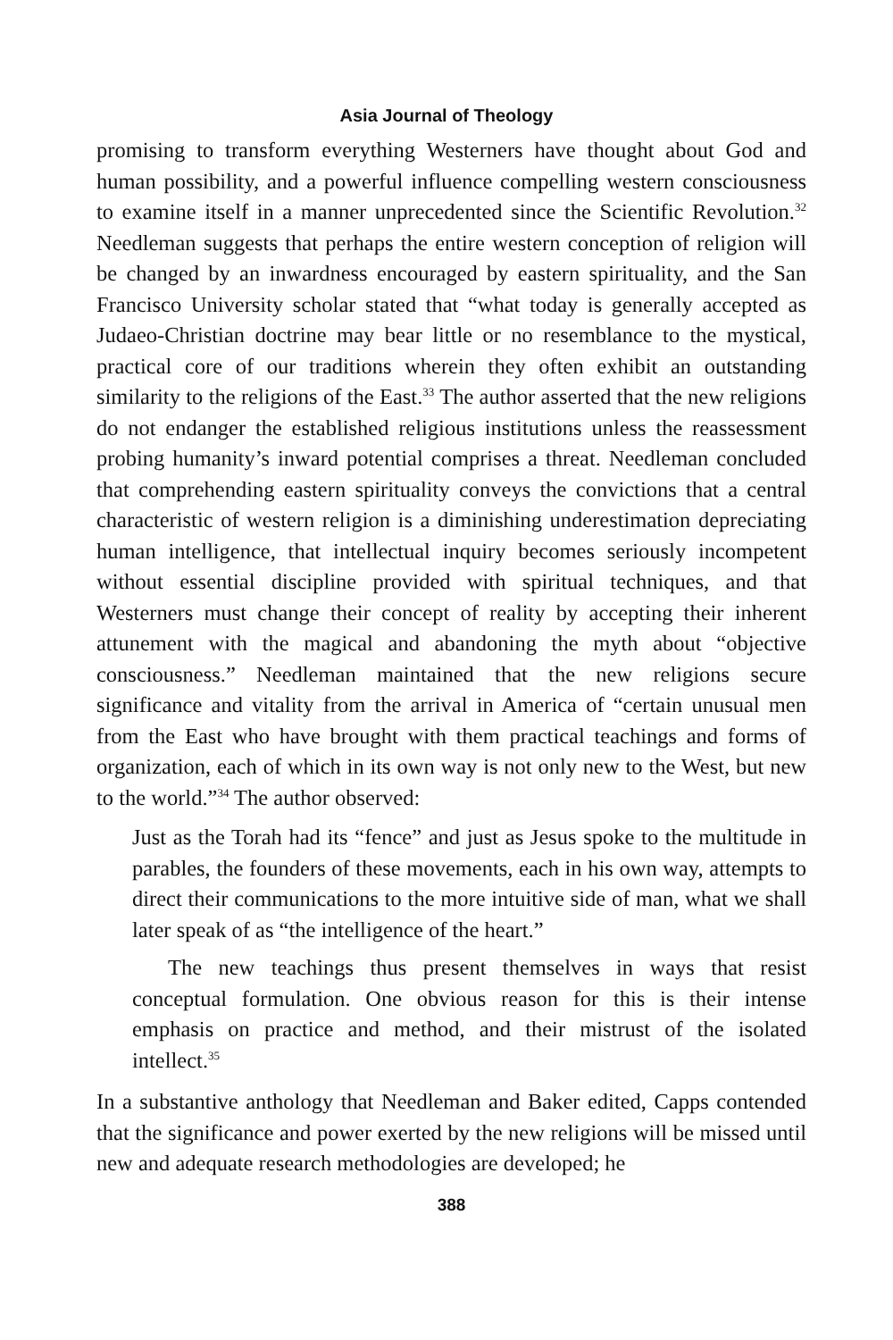Asia Journal of Theology
promising to transform everything Westerners have thought about God and human possibility, and a powerful influence compelling western consciousness to examine itself in a manner unprecedented since the Scientific Revolution.<sup>32</sup> Needleman suggests that perhaps the entire western conception of religion will be changed by an inwardness encouraged by eastern spirituality, and the San Francisco University scholar stated that “what today is generally accepted as Judaeo-Christian doctrine may bear little or no resemblance to the mystical, practical core of our traditions wherein they often exhibit an outstanding similarity to the religions of the East.<sup>33</sup> The author asserted that the new religions do not endanger the established religious institutions unless the reassessment probing humanity’s inward potential comprises a threat. Needleman concluded that comprehending eastern spirituality conveys the convictions that a central characteristic of western religion is a diminishing underestimation depreciating human intelligence, that intellectual inquiry becomes seriously incompetent without essential discipline provided with spiritual techniques, and that Westerners must change their concept of reality by accepting their inherent attunement with the magical and abandoning the myth about “objective consciousness.” Needleman maintained that the new religions secure significance and vitality from the arrival in America of “certain unusual men from the East who have brought with them practical teachings and forms of organization, each of which in its own way is not only new to the West, but new to the world.”<sup>34</sup> The author observed:
Just as the Torah had its “fence” and just as Jesus spoke to the multitude in parables, the founders of these movements, each in his own way, attempts to direct their communications to the more intuitive side of man, what we shall later speak of as “the intelligence of the heart.”
The new teachings thus present themselves in ways that resist conceptual formulation. One obvious reason for this is their intense emphasis on practice and method, and their mistrust of the isolated intellect.<sup>35</sup>
In a substantive anthology that Needleman and Baker edited, Capps contended that the significance and power exerted by the new religions will be missed until new and adequate research methodologies are developed; he
388